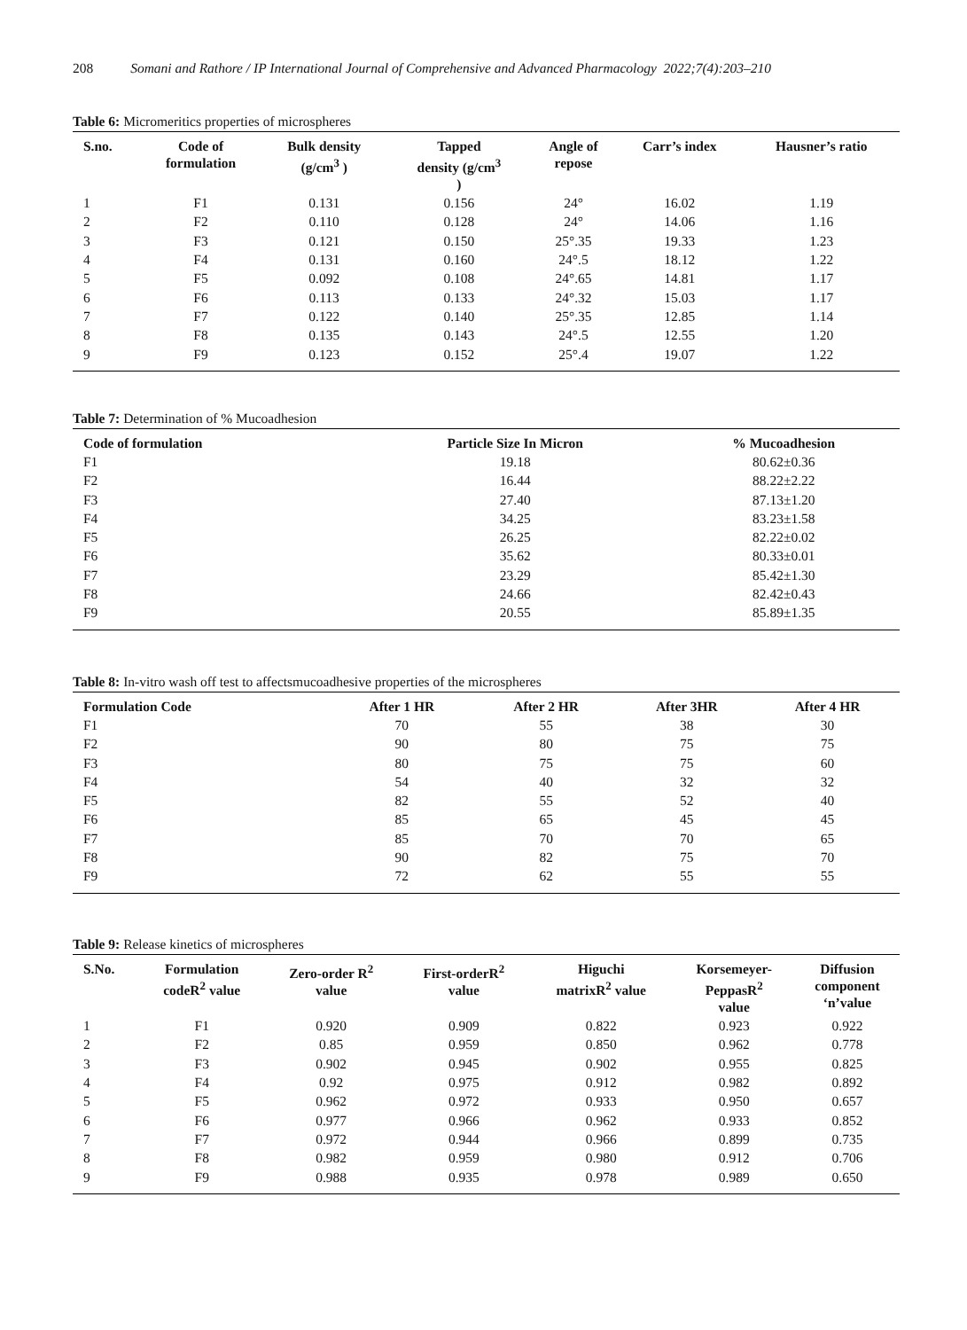208 Somani and Rathore / IP International Journal of Comprehensive and Advanced Pharmacology 2022;7(4):203–210
Table 6: Micromeritics properties of microspheres
| S.no. | Code of formulation | Bulk density (g/cm<sup>3</sup> ) | Tapped density (g/cm<sup>3</sup> ) | Angle of repose | Carr’s index | Hausner’s ratio |
| --- | --- | --- | --- | --- | --- | --- |
| 1 | F1 | 0.131 | 0.156 | 24° | 16.02 | 1.19 |
| 2 | F2 | 0.110 | 0.128 | 24° | 14.06 | 1.16 |
| 3 | F3 | 0.121 | 0.150 | 25°.35 | 19.33 | 1.23 |
| 4 | F4 | 0.131 | 0.160 | 24°.5 | 18.12 | 1.22 |
| 5 | F5 | 0.092 | 0.108 | 24°.65 | 14.81 | 1.17 |
| 6 | F6 | 0.113 | 0.133 | 24°.32 | 15.03 | 1.17 |
| 7 | F7 | 0.122 | 0.140 | 25°.35 | 12.85 | 1.14 |
| 8 | F8 | 0.135 | 0.143 | 24°.5 | 12.55 | 1.20 |
| 9 | F9 | 0.123 | 0.152 | 25°.4 | 19.07 | 1.22 |
Table 7: Determination of % Mucoadhesion
| Code of formulation | Particle Size In Micron | % Mucoadhesion |
| --- | --- | --- |
| F1 | 19.18 | 80.62±0.36 |
| F2 | 16.44 | 88.22±2.22 |
| F3 | 27.40 | 87.13±1.20 |
| F4 | 34.25 | 83.23±1.58 |
| F5 | 26.25 | 82.22±0.02 |
| F6 | 35.62 | 80.33±0.01 |
| F7 | 23.29 | 85.42±1.30 |
| F8 | 24.66 | 82.42±0.43 |
| F9 | 20.55 | 85.89±1.35 |
Table 8: In-vitro wash off test to affectsmucoadhesive properties of the microspheres
| Formulation Code | After 1 HR | After 2 HR | After 3HR | After 4 HR |
| --- | --- | --- | --- | --- |
| F1 | 70 | 55 | 38 | 30 |
| F2 | 90 | 80 | 75 | 75 |
| F3 | 80 | 75 | 75 | 60 |
| F4 | 54 | 40 | 32 | 32 |
| F5 | 82 | 55 | 52 | 40 |
| F6 | 85 | 65 | 45 | 45 |
| F7 | 85 | 70 | 70 | 65 |
| F8 | 90 | 82 | 75 | 70 |
| F9 | 72 | 62 | 55 | 55 |
Table 9: Release kinetics of microspheres
| S.No. | Formulation codeR<sup>2</sup> value | Zero-order R<sup>2</sup> value | First-orderR<sup>2</sup> value | Higuchi matrixR<sup>2</sup> value | Korsemeyer- PeppasR<sup>2</sup> value | Diffusion component ‘n’value |
| --- | --- | --- | --- | --- | --- | --- |
| 1 | F1 | 0.920 | 0.909 | 0.822 | 0.923 | 0.922 |
| 2 | F2 | 0.85 | 0.959 | 0.850 | 0.962 | 0.778 |
| 3 | F3 | 0.902 | 0.945 | 0.902 | 0.955 | 0.825 |
| 4 | F4 | 0.92 | 0.975 | 0.912 | 0.982 | 0.892 |
| 5 | F5 | 0.962 | 0.972 | 0.933 | 0.950 | 0.657 |
| 6 | F6 | 0.977 | 0.966 | 0.962 | 0.933 | 0.852 |
| 7 | F7 | 0.972 | 0.944 | 0.966 | 0.899 | 0.735 |
| 8 | F8 | 0.982 | 0.959 | 0.980 | 0.912 | 0.706 |
| 9 | F9 | 0.988 | 0.935 | 0.978 | 0.989 | 0.650 |